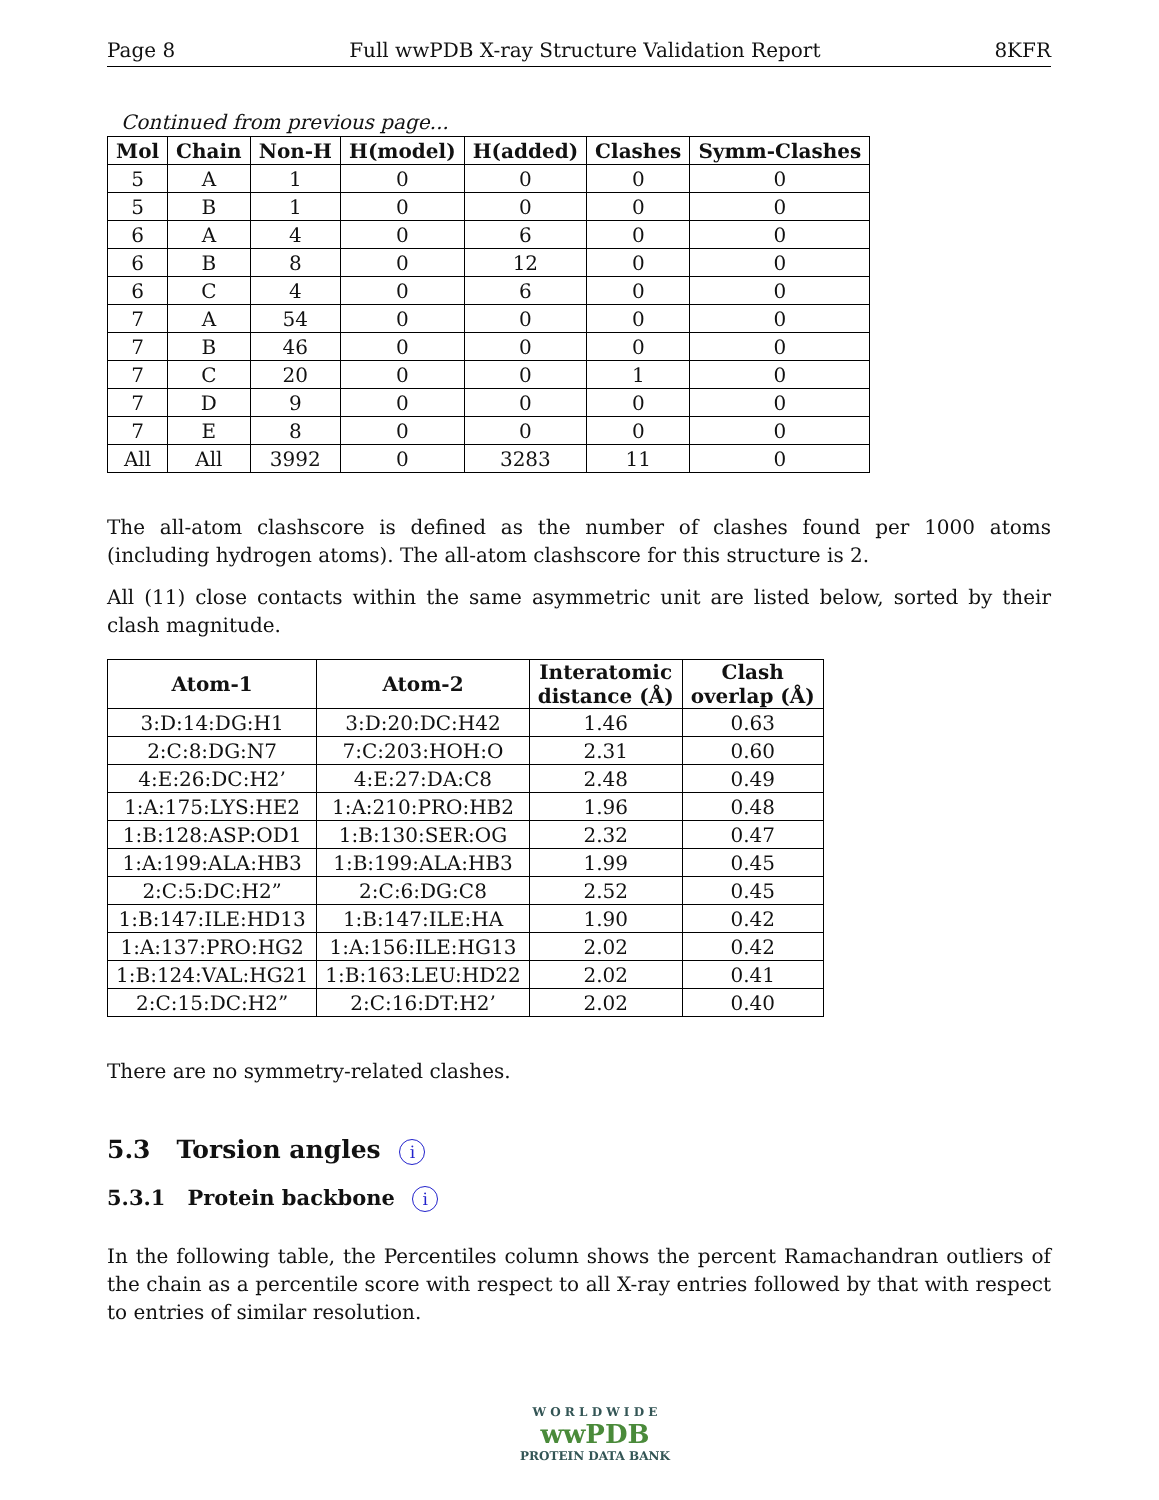Page 8 Full wwPDB X-ray Structure Validation Report 8KFR
Continued from previous page...
| Mol | Chain | Non-H | H(model) | H(added) | Clashes | Symm-Clashes |
| --- | --- | --- | --- | --- | --- | --- |
| 5 | A | 1 | 0 | 0 | 0 | 0 |
| 5 | B | 1 | 0 | 0 | 0 | 0 |
| 6 | A | 4 | 0 | 6 | 0 | 0 |
| 6 | B | 8 | 0 | 12 | 0 | 0 |
| 6 | C | 4 | 0 | 6 | 0 | 0 |
| 7 | A | 54 | 0 | 0 | 0 | 0 |
| 7 | B | 46 | 0 | 0 | 0 | 0 |
| 7 | C | 20 | 0 | 0 | 1 | 0 |
| 7 | D | 9 | 0 | 0 | 0 | 0 |
| 7 | E | 8 | 0 | 0 | 0 | 0 |
| All | All | 3992 | 0 | 3283 | 11 | 0 |
The all-atom clashscore is defined as the number of clashes found per 1000 atoms (including hydrogen atoms). The all-atom clashscore for this structure is 2.
All (11) close contacts within the same asymmetric unit are listed below, sorted by their clash magnitude.
| Atom-1 | Atom-2 | Interatomic distance (Å) | Clash overlap (Å) |
| --- | --- | --- | --- |
| 3:D:14:DG:H1 | 3:D:20:DC:H42 | 1.46 | 0.63 |
| 2:C:8:DG:N7 | 7:C:203:HOH:O | 2.31 | 0.60 |
| 4:E:26:DC:H2’ | 4:E:27:DA:C8 | 2.48 | 0.49 |
| 1:A:175:LYS:HE2 | 1:A:210:PRO:HB2 | 1.96 | 0.48 |
| 1:B:128:ASP:OD1 | 1:B:130:SER:OG | 2.32 | 0.47 |
| 1:A:199:ALA:HB3 | 1:B:199:ALA:HB3 | 1.99 | 0.45 |
| 2:C:5:DC:H2” | 2:C:6:DG:C8 | 2.52 | 0.45 |
| 1:B:147:ILE:HD13 | 1:B:147:ILE:HA | 1.90 | 0.42 |
| 1:A:137:PRO:HG2 | 1:A:156:ILE:HG13 | 2.02 | 0.42 |
| 1:B:124:VAL:HG21 | 1:B:163:LEU:HD22 | 2.02 | 0.41 |
| 2:C:15:DC:H2” | 2:C:16:DT:H2’ | 2.02 | 0.40 |
There are no symmetry-related clashes.
5.3 Torsion angles i
5.3.1 Protein backbone i
In the following table, the Percentiles column shows the percent Ramachandran outliers of the chain as a percentile score with respect to all X-ray entries followed by that with respect to entries of similar resolution.
W O R L D W I D E
wwPDB
PROTEIN DATA BANK